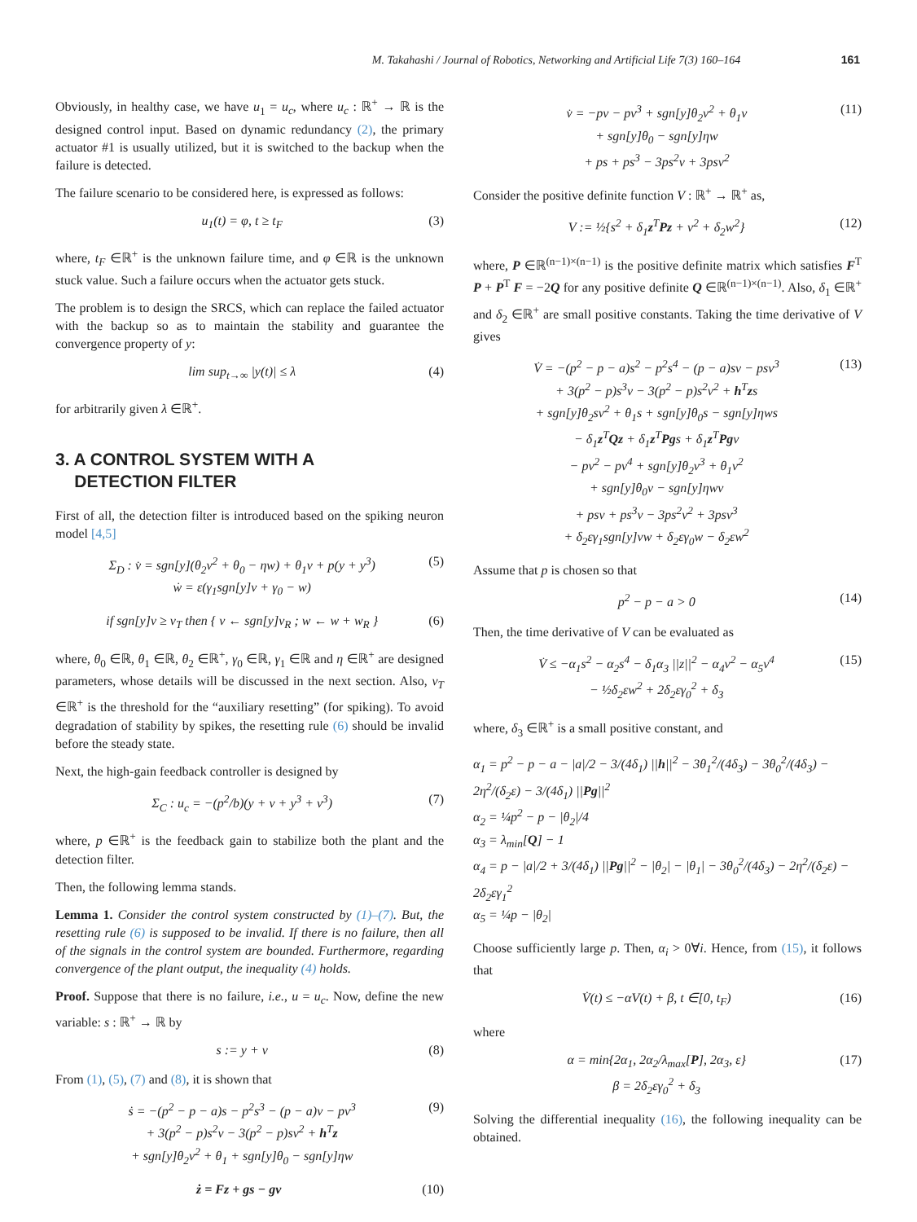M. Takahashi / Journal of Robotics, Networking and Artificial Life 7(3) 160–164 161
Obviously, in healthy case, we have u<sub>1</sub> = u<sub>c</sub>, where u<sub>c</sub> : ℝ<sup>+</sup> → ℝ is the designed control input. Based on dynamic redundancy (2), the primary actuator #1 is usually utilized, but it is switched to the backup when the failure is detected.
The failure scenario to be considered here, is expressed as follows:
u<sub>1</sub>(t) = φ, t ≥ t<sub>F</sub> (3)
where, t<sub>F</sub> ∈ℝ<sup>+</sup> is the unknown failure time, and φ ∈ℝ is the unknown stuck value. Such a failure occurs when the actuator gets stuck.
The problem is to design the SRCS, which can replace the failed actuator with the backup so as to maintain the stability and guarantee the convergence property of y:
lim sup<sub>t→∞</sub> |y(t)| ≤ λ (4)
for arbitrarily given λ ∈ℝ<sup>+</sup>.
3. A CONTROL SYSTEM WITH A
DETECTION FILTER
First of all, the detection filter is introduced based on the spiking neuron model [4,5]
Σ<sub>D</sub> : v̇ = sgn[y](θ<sub>2</sub>v<sup>2</sup> + θ<sub>0</sub> − ηw) + θ<sub>1</sub>v + p(y + y<sup>3</sup>)
ẇ = ε(γ<sub>1</sub>sgn[y]v + γ<sub>0</sub> − w) (5)
if sgn[y]v ≥ v<sub>T</sub> then { v ← sgn[y]v<sub>R</sub> ; w ← w + w<sub>R</sub> } (6)
where, θ<sub>0</sub> ∈ℝ, θ<sub>1</sub> ∈ℝ, θ<sub>2</sub> ∈ℝ<sup>+</sup>, γ<sub>0</sub> ∈ℝ, γ<sub>1</sub> ∈ℝ and η ∈ℝ<sup>+</sup> are designed parameters, whose details will be discussed in the next section. Also, v<sub>T</sub> ∈ℝ<sup>+</sup> is the threshold for the “auxiliary resetting” (for spiking). To avoid degradation of stability by spikes, the resetting rule (6) should be invalid before the steady state.
Next, the high-gain feedback controller is designed by
Σ<sub>C</sub> : u<sub>c</sub> = −(p<sup>2</sup>/b)(y + v + y<sup>3</sup> + v<sup>3</sup>) (7)
where, p ∈ℝ<sup>+</sup> is the feedback gain to stabilize both the plant and the detection filter.
Then, the following lemma stands.
Lemma 1. Consider the control system constructed by (1)–(7). But, the resetting rule (6) is supposed to be invalid. If there is no failure, then all of the signals in the control system are bounded. Furthermore, regarding convergence of the plant output, the inequality (4) holds.
Proof. Suppose that there is no failure, i.e., u = u<sub>c</sub>. Now, define the new variable: s : ℝ<sup>+</sup> → ℝ by
s := y + v (8)
From (1), (5), (7) and (8), it is shown that
ṡ = −(p<sup>2</sup> − p − a)s − p<sup>2</sup>s<sup>3</sup> − (p − a)v − pv<sup>3</sup>
+ 3(p<sup>2</sup> − p)s<sup>2</sup>v − 3(p<sup>2</sup> − p)sv<sup>2</sup> + h<sup>T</sup>z
+ sgn[y]θ<sub>2</sub>v<sup>2</sup> + θ<sub>1</sub> + sgn[y]θ<sub>0</sub> − sgn[y]ηw (9)
ż = Fz + gs − gv (10)
v̇ = −pv − pv<sup>3</sup> + sgn[y]θ<sub>2</sub>v<sup>2</sup> + θ<sub>1</sub>v
+ sgn[y]θ<sub>0</sub> − sgn[y]ηw
+ ps + ps<sup>3</sup> − 3ps<sup>2</sup>v + 3psv<sup>2</sup> (11)
Consider the positive definite function V : ℝ<sup>+</sup> → ℝ<sup>+</sup> as,
V := ½{s<sup>2</sup> + δ<sub>1</sub>z<sup>T</sup>Pz + v<sup>2</sup> + δ<sub>2</sub>w<sup>2</sup>} (12)
where, P ∈ℝ<sup>(n−1)×(n−1)</sup> is the positive definite matrix which satisfies F<sup>T</sup> P + P<sup>T</sup> F = −2Q for any positive definite Q ∈ℝ<sup>(n−1)×(n−1)</sup>. Also, δ<sub>1</sub> ∈ℝ<sup>+</sup> and δ<sub>2</sub> ∈ℝ<sup>+</sup> are small positive constants. Taking the time derivative of V gives
V̇ = −(p<sup>2</sup> − p − a)s<sup>2</sup> − p<sup>2</sup>s<sup>4</sup> − (p − a)sv − psv<sup>3</sup>
+ 3(p<sup>2</sup> − p)s<sup>3</sup>v − 3(p<sup>2</sup> − p)s<sup>2</sup>v<sup>2</sup> + h<sup>T</sup>zs
+ sgn[y]θ<sub>2</sub>sv<sup>2</sup> + θ<sub>1</sub>s + sgn[y]θ<sub>0</sub>s − sgn[y]ηws
− δ<sub>1</sub>z<sup>T</sup>Qz + δ<sub>1</sub>z<sup>T</sup>Pgs + δ<sub>1</sub>z<sup>T</sup>Pgv
− pv<sup>2</sup> − pv<sup>4</sup> + sgn[y]θ<sub>2</sub>v<sup>3</sup> + θ<sub>1</sub>v<sup>2</sup>
+ sgn[y]θ<sub>0</sub>v − sgn[y]ηwv
+ psv + ps<sup>3</sup>v − 3ps<sup>2</sup>v<sup>2</sup> + 3psv<sup>3</sup>
+ δ<sub>2</sub>εγ<sub>1</sub>sgn[y]vw + δ<sub>2</sub>εγ<sub>0</sub>w − δ<sub>2</sub>εw<sup>2</sup> (13)
Assume that p is chosen so that
p<sup>2</sup> − p − a > 0 (14)
Then, the time derivative of V can be evaluated as
V̇ ≤ −α<sub>1</sub>s<sup>2</sup> − α<sub>2</sub>s<sup>4</sup> − δ<sub>1</sub>α<sub>3</sub> ||z||<sup>2</sup> − α<sub>4</sub>v<sup>2</sup> − α<sub>5</sub>v<sup>4</sup>
− ½δ<sub>2</sub>εw<sup>2</sup> + 2δ<sub>2</sub>εγ<sub>0</sub><sup>2</sup> + δ<sub>3</sub> (15)
where, δ<sub>3</sub> ∈ℝ<sup>+</sup> is a small positive constant, and
α<sub>1</sub> = p<sup>2</sup> − p − a − |a|/2 − 3/(4δ<sub>1</sub>) ||h||<sup>2</sup> − 3θ<sub>1</sub><sup>2</sup>/(4δ<sub>3</sub>) − 3θ<sub>0</sub><sup>2</sup>/(4δ<sub>3</sub>) − 2η<sup>2</sup>/(δ<sub>2</sub>ε) − 3/(4δ<sub>1</sub>) ||Pg||<sup>2</sup>
α<sub>2</sub> = ¼p<sup>2</sup> − p − |θ<sub>2</sub>|/4
α<sub>3</sub> = λ<sub>min</sub>[Q] − 1
α<sub>4</sub> = p − |a|/2 + 3/(4δ<sub>1</sub>) ||Pg||<sup>2</sup> − |θ<sub>2</sub>| − |θ<sub>1</sub>| − 3θ<sub>0</sub><sup>2</sup>/(4δ<sub>3</sub>) − 2η<sup>2</sup>/(δ<sub>2</sub>ε) − 2δ<sub>2</sub>εγ<sub>1</sub><sup>2</sup>
α<sub>5</sub> = ¼p − |θ<sub>2</sub>|
Choose sufficiently large p. Then, α<sub>i</sub> > 0∀i. Hence, from (15), it follows that
V̇(t) ≤ −αV(t) + β, t ∈[0, t<sub>F</sub>) (16)
where
α = min{2α<sub>1</sub>, 2α<sub>2</sub>/λ<sub>max</sub>[P], 2α<sub>3</sub>, ε}
β = 2δ<sub>2</sub>εγ<sub>0</sub><sup>2</sup> + δ<sub>3</sub> (17)
Solving the differential inequality (16), the following inequality can be obtained.